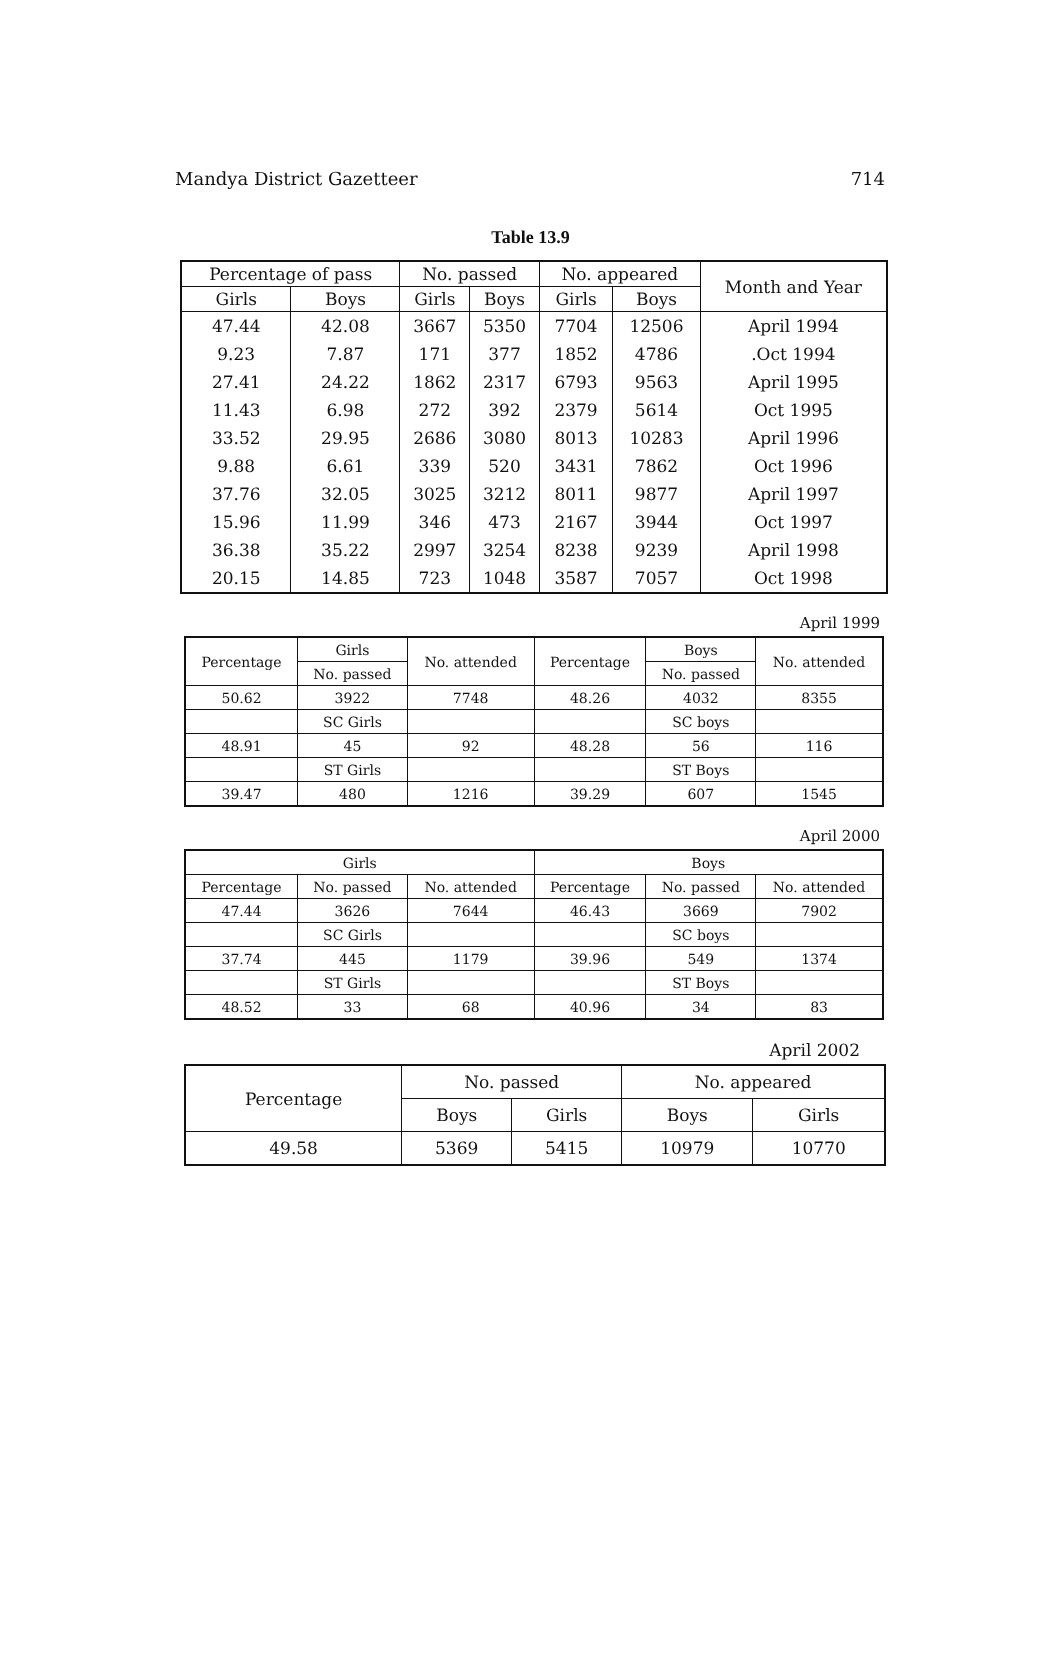714 Mandya District Gazetteer
Table 13.9
| Month and Year | No. appeared | | No. passed | | Percentage of pass | |
| --- | --- | --- | --- | --- | --- | --- |
| | Boys | Girls | Boys | Girls | Boys | Girls |
| 1994 April | 12506 | 7704 | 5350 | 3667 | 42.08 | 47.44 |
| 1994 Oct. | 4786 | 1852 | 377 | 171 | 7.87 | 9.23 |
| 1995 April | 9563 | 6793 | 2317 | 1862 | 24.22 | 27.41 |
| 1995 Oct | 5614 | 2379 | 392 | 272 | 6.98 | 11.43 |
| 1996 April | 10283 | 8013 | 3080 | 2686 | 29.95 | 33.52 |
| 1996 Oct | 7862 | 3431 | 520 | 339 | 6.61 | 9.88 |
| 1997 April | 9877 | 8011 | 3212 | 3025 | 32.05 | 37.76 |
| 1997 Oct | 3944 | 2167 | 473 | 346 | 11.99 | 15.96 |
| 1998 April | 9239 | 8238 | 3254 | 2997 | 35.22 | 36.38 |
| 1998 Oct | 7057 | 3587 | 1048 | 723 | 14.85 | 20.15 |
April 1999
| No. attended | Boys | Percentage | No. attended | Girls | Percentage |
| --- | --- | --- | --- | --- | --- |
| | No. passed | | | No. passed | |
| 8355 | 4032 | 48.26 | 7748 | 3922 | 50.62 |
| | SC boys | | | SC Girls | |
| 116 | 56 | 48.28 | 92 | 45 | 48.91 |
| | ST Boys | | | ST Girls | |
| 1545 | 607 | 39.29 | 1216 | 480 | 39.47 |
April 2000
| Boys | | | Girls | | |
| --- | --- | --- | --- | --- | --- |
| No. attended | No. passed | Percentage | No. attended | No. passed | Percentage |
| 7902 | 3669 | 46.43 | 7644 | 3626 | 47.44 |
| | SC boys | | | SC Girls | |
| 1374 | 549 | 39.96 | 1179 | 445 | 37.74 |
| | ST Boys | | | ST Girls | |
| 83 | 34 | 40.96 | 68 | 33 | 48.52 |
April 2002
| No. appeared | | No. passed | | Percentage |
| --- | --- | --- | --- | --- |
| Girls | Boys | Girls | Boys | |
| 10770 | 10979 | 5415 | 5369 | 49.58 |